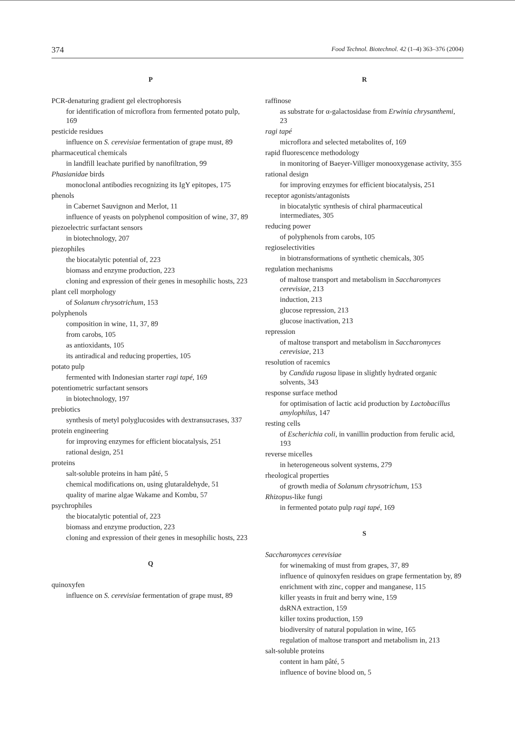374 Food Technol. Biotechnol. 42 (1–4) 363–376 (2004)
P
PCR-denaturing gradient gel electrophoresis
for identification of microflora from fermented potato pulp, 169
pesticide residues
influence on S. cerevisiae fermentation of grape must, 89
pharmaceutical chemicals
in landfill leachate purified by nanofiltration, 99
Phasianidae birds
monoclonal antibodies recognizing its IgY epitopes, 175
phenols
in Cabernet Sauvignon and Merlot, 11
influence of yeasts on polyphenol composition of wine, 37, 89
piezoelectric surfactant sensors
in biotechnology, 207
piezophiles
the biocatalytic potential of, 223
biomass and enzyme production, 223
cloning and expression of their genes in mesophilic hosts, 223
plant cell morphology
of Solanum chrysotrichum, 153
polyphenols
composition in wine, 11, 37, 89
from carobs, 105
as antioxidants, 105
its antiradical and reducing properties, 105
potato pulp
fermented with Indonesian starter ragi tapé, 169
potentiometric surfactant sensors
in biotechnology, 197
prebiotics
synthesis of metyl polyglucosides with dextransucrases, 337
protein engineering
for improving enzymes for efficient biocatalysis, 251
rational design, 251
proteins
salt-soluble proteins in ham pâté, 5
chemical modifications on, using glutaraldehyde, 51
quality of marine algae Wakame and Kombu, 57
psychrophiles
the biocatalytic potential of, 223
biomass and enzyme production, 223
cloning and expression of their genes in mesophilic hosts, 223
Q
quinoxyfen
influence on S. cerevisiae fermentation of grape must, 89
R
raffinose
as substrate for α-galactosidase from Erwinia chrysanthemi, 23
ragi tapé
microflora and selected metabolites of, 169
rapid fluorescence methodology
in monitoring of Baeyer-Villiger monooxygenase activity, 355
rational design
for improving enzymes for efficient biocatalysis, 251
receptor agonists/antagonists
in biocatalytic synthesis of chiral pharmaceutical intermediates, 305
reducing power
of polyphenols from carobs, 105
regioselectivities
in biotransformations of synthetic chemicals, 305
regulation mechanisms
of maltose transport and metabolism in Saccharomyces cerevisiae, 213
induction, 213
glucose repression, 213
glucose inactivation, 213
repression
of maltose transport and metabolism in Saccharomyces cerevisiae, 213
resolution of racemics
by Candida rugosa lipase in slightly hydrated organic solvents, 343
response surface method
for optimisation of lactic acid production by Lactobacillus amylophilus, 147
resting cells
of Escherichia coli, in vanillin production from ferulic acid, 193
reverse micelles
in heterogeneous solvent systems, 279
rheological properties
of growth media of Solanum chrysotrichum, 153
Rhizopus-like fungi
in fermented potato pulp ragi tapé, 169
S
Saccharomyces cerevisiae
for winemaking of must from grapes, 37, 89
influence of quinoxyfen residues on grape fermentation by, 89
enrichment with zinc, copper and manganese, 115
killer yeasts in fruit and berry wine, 159
dsRNA extraction, 159
killer toxins production, 159
biodiversity of natural population in wine, 165
regulation of maltose transport and metabolism in, 213
salt-soluble proteins
content in ham pâté, 5
influence of bovine blood on, 5